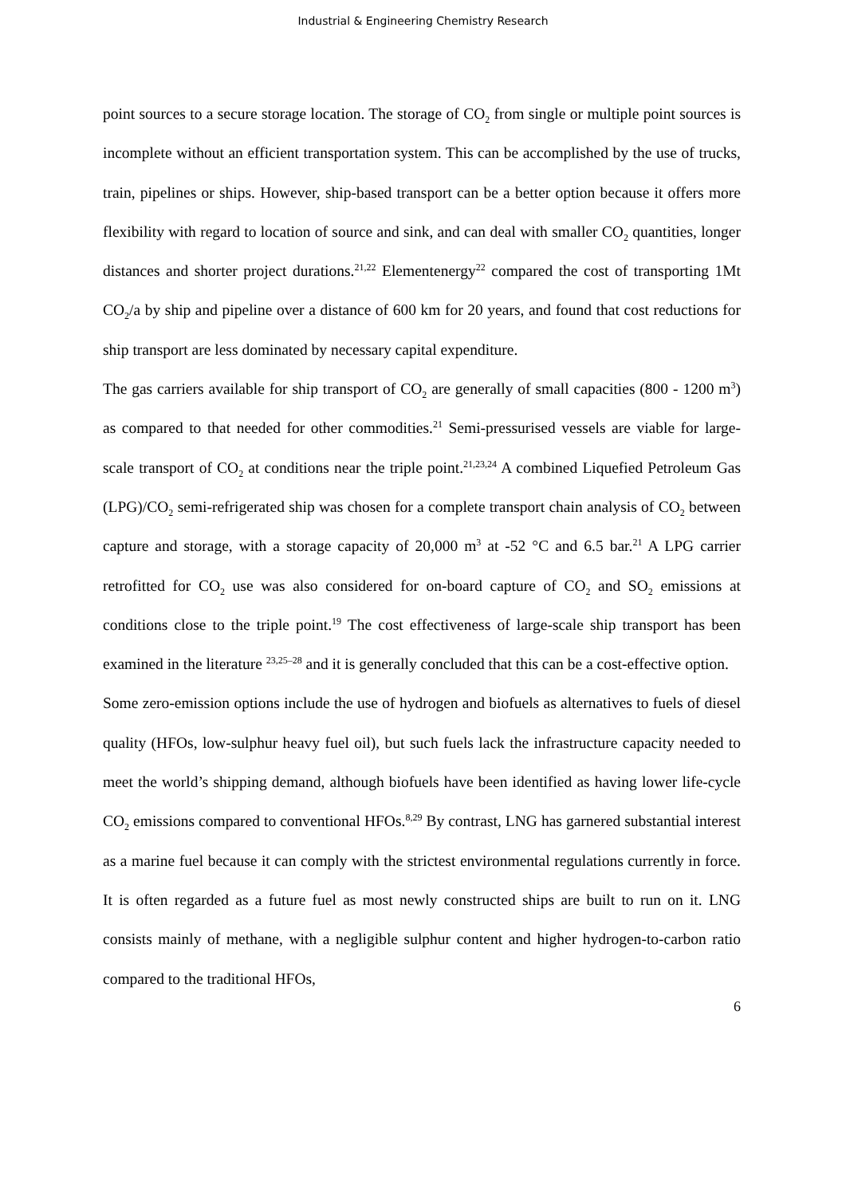Industrial & Engineering Chemistry Research
point sources to a secure storage location. The storage of CO<sub>2</sub> from single or multiple point sources is incomplete without an efficient transportation system. This can be accomplished by the use of trucks, train, pipelines or ships. However, ship-based transport can be a better option because it offers more flexibility with regard to location of source and sink, and can deal with smaller CO<sub>2</sub> quantities, longer distances and shorter project durations.<sup>21,22</sup> Elementenergy<sup>22</sup> compared the cost of transporting 1Mt CO<sub>2</sub>/a by ship and pipeline over a distance of 600 km for 20 years, and found that cost reductions for ship transport are less dominated by necessary capital expenditure.
The gas carriers available for ship transport of CO<sub>2</sub> are generally of small capacities (800 - 1200 m<sup>3</sup>) as compared to that needed for other commodities.<sup>21</sup> Semi-pressurised vessels are viable for large-scale transport of CO<sub>2</sub> at conditions near the triple point.<sup>21,23,24</sup> A combined Liquefied Petroleum Gas (LPG)/CO<sub>2</sub> semi-refrigerated ship was chosen for a complete transport chain analysis of CO<sub>2</sub> between capture and storage, with a storage capacity of 20,000 m<sup>3</sup> at -52 °C and 6.5 bar.<sup>21</sup> A LPG carrier retrofitted for CO<sub>2</sub> use was also considered for on-board capture of CO<sub>2</sub> and SO<sub>2</sub> emissions at conditions close to the triple point.<sup>19</sup> The cost effectiveness of large-scale ship transport has been examined in the literature <sup>23,25–28</sup> and it is generally concluded that this can be a cost-effective option.
Some zero-emission options include the use of hydrogen and biofuels as alternatives to fuels of diesel quality (HFOs, low-sulphur heavy fuel oil), but such fuels lack the infrastructure capacity needed to meet the world’s shipping demand, although biofuels have been identified as having lower life-cycle CO<sub>2</sub> emissions compared to conventional HFOs.<sup>8,29</sup> By contrast, LNG has garnered substantial interest as a marine fuel because it can comply with the strictest environmental regulations currently in force. It is often regarded as a future fuel as most newly constructed ships are built to run on it. LNG consists mainly of methane, with a negligible sulphur content and higher hydrogen-to-carbon ratio compared to the traditional HFOs,
6